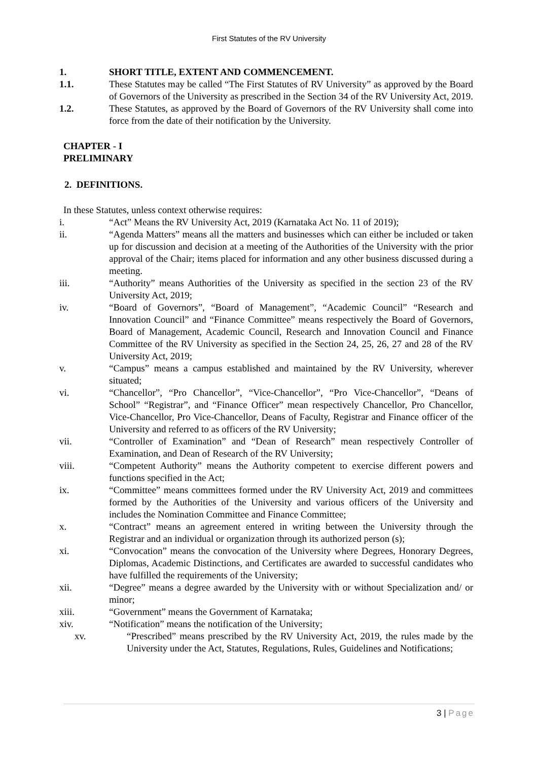First Statutes of the RV University
1. SHORT TITLE, EXTENT AND COMMENCEMENT.
1.1. These Statutes may be called “The First Statutes of RV University” as approved by the Board of Governors of the University as prescribed in the Section 34 of the RV University Act, 2019.
1.2. These Statutes, as approved by the Board of Governors of the RV University shall come into force from the date of their notification by the University.
CHAPTER - I
PRELIMINARY
2. DEFINITIONS.
In these Statutes, unless context otherwise requires:
i. “Act” Means the RV University Act, 2019 (Karnataka Act No. 11 of 2019);
ii. “Agenda Matters” means all the matters and businesses which can either be included or taken up for discussion and decision at a meeting of the Authorities of the University with the prior approval of the Chair; items placed for information and any other business discussed during a meeting.
iii. “Authority” means Authorities of the University as specified in the section 23 of the RV University Act, 2019;
iv. “Board of Governors”, “Board of Management”, “Academic Council” “Research and Innovation Council” and “Finance Committee” means respectively the Board of Governors, Board of Management, Academic Council, Research and Innovation Council and Finance Committee of the RV University as specified in the Section 24, 25, 26, 27 and 28 of the RV University Act, 2019;
v. “Campus” means a campus established and maintained by the RV University, wherever situated;
vi. “Chancellor”, “Pro Chancellor”, “Vice-Chancellor”, “Pro Vice-Chancellor”, “Deans of School” “Registrar”, and “Finance Officer” mean respectively Chancellor, Pro Chancellor, Vice-Chancellor, Pro Vice-Chancellor, Deans of Faculty, Registrar and Finance officer of the University and referred to as officers of the RV University;
vii. “Controller of Examination” and “Dean of Research” mean respectively Controller of Examination, and Dean of Research of the RV University;
viii. “Competent Authority” means the Authority competent to exercise different powers and functions specified in the Act;
ix. “Committee” means committees formed under the RV University Act, 2019 and committees formed by the Authorities of the University and various officers of the University and includes the Nomination Committee and Finance Committee;
x. “Contract” means an agreement entered in writing between the University through the Registrar and an individual or organization through its authorized person (s);
xi. “Convocation” means the convocation of the University where Degrees, Honorary Degrees, Diplomas, Academic Distinctions, and Certificates are awarded to successful candidates who have fulfilled the requirements of the University;
xii. “Degree” means a degree awarded by the University with or without Specialization and/ or minor;
xiii. “Government” means the Government of Karnataka;
xiv. “Notification” means the notification of the University;
xv. “Prescribed” means prescribed by the RV University Act, 2019, the rules made by the University under the Act, Statutes, Regulations, Rules, Guidelines and Notifications;
3 | Page